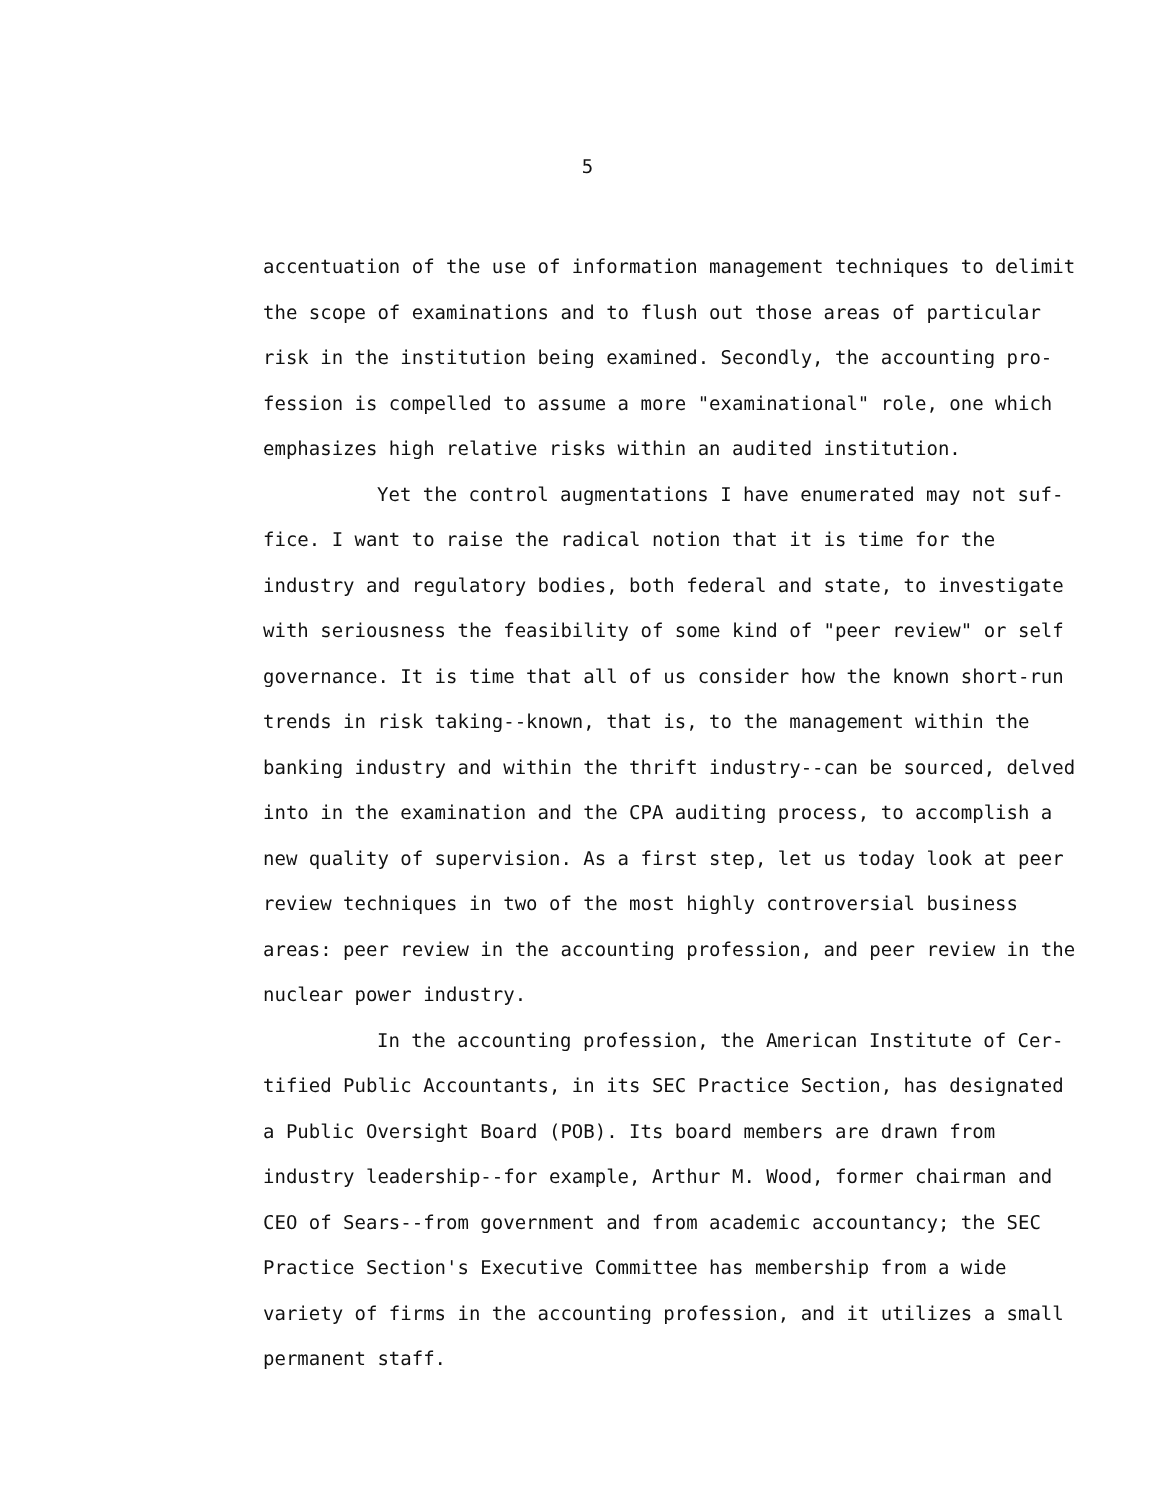5
accentuation of the use of information management techniques to delimit the scope of examinations and to flush out those areas of particular risk in the institution being examined. Secondly, the accounting pro-fession is compelled to assume a more "examinational" role, one which emphasizes high relative risks within an audited institution.
Yet the control augmentations I have enumerated may not suf-fice. I want to raise the radical notion that it is time for the industry and regulatory bodies, both federal and state, to investigate with seriousness the feasibility of some kind of "peer review" or self governance. It is time that all of us consider how the known short-run trends in risk taking--known, that is, to the management within the banking industry and within the thrift industry--can be sourced, delved into in the examination and the CPA auditing process, to accomplish a new quality of supervision. As a first step, let us today look at peer review techniques in two of the most highly controversial business areas: peer review in the accounting profession, and peer review in the nuclear power industry.
In the accounting profession, the American Institute of Cer-tified Public Accountants, in its SEC Practice Section, has designated a Public Oversight Board (POB). Its board members are drawn from industry leadership--for example, Arthur M. Wood, former chairman and CEO of Sears--from government and from academic accountancy; the SEC Practice Section's Executive Committee has membership from a wide variety of firms in the accounting profession, and it utilizes a small permanent staff.